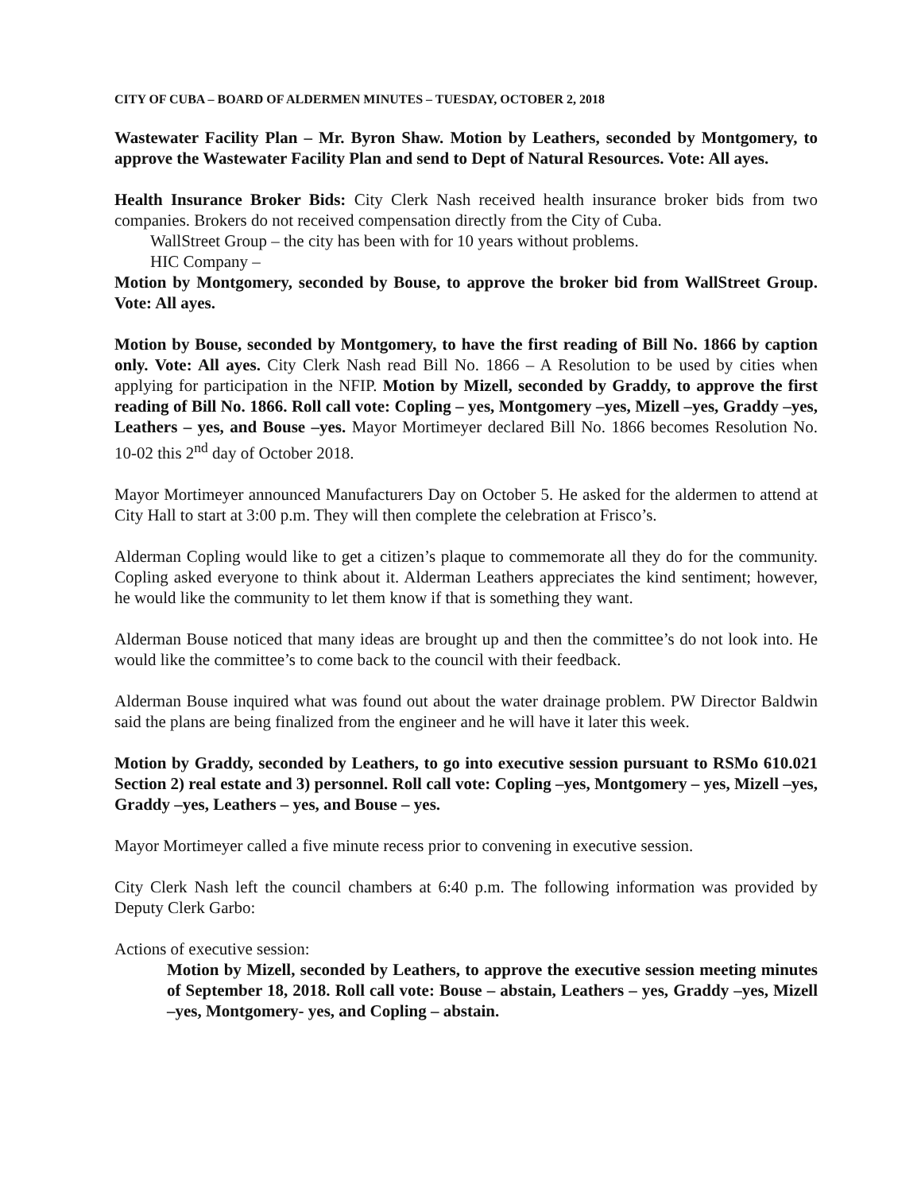CITY OF CUBA – BOARD OF ALDERMEN MINUTES – TUESDAY, OCTOBER 2, 2018
Wastewater Facility Plan – Mr. Byron Shaw. Motion by Leathers, seconded by Montgomery, to approve the Wastewater Facility Plan and send to Dept of Natural Resources. Vote: All ayes.
Health Insurance Broker Bids: City Clerk Nash received health insurance broker bids from two companies. Brokers do not received compensation directly from the City of Cuba.
WallStreet Group – the city has been with for 10 years without problems.
HIC Company –
Motion by Montgomery, seconded by Bouse, to approve the broker bid from WallStreet Group. Vote: All ayes.
Motion by Bouse, seconded by Montgomery, to have the first reading of Bill No. 1866 by caption only. Vote: All ayes. City Clerk Nash read Bill No. 1866 – A Resolution to be used by cities when applying for participation in the NFIP. Motion by Mizell, seconded by Graddy, to approve the first reading of Bill No. 1866. Roll call vote: Copling – yes, Montgomery –yes, Mizell –yes, Graddy –yes, Leathers – yes, and Bouse –yes. Mayor Mortimeyer declared Bill No. 1866 becomes Resolution No. 10-02 this 2<sup>nd</sup> day of October 2018.
Mayor Mortimeyer announced Manufacturers Day on October 5. He asked for the aldermen to attend at City Hall to start at 3:00 p.m. They will then complete the celebration at Frisco’s.
Alderman Copling would like to get a citizen’s plaque to commemorate all they do for the community. Copling asked everyone to think about it. Alderman Leathers appreciates the kind sentiment; however, he would like the community to let them know if that is something they want.
Alderman Bouse noticed that many ideas are brought up and then the committee’s do not look into. He would like the committee’s to come back to the council with their feedback.
Alderman Bouse inquired what was found out about the water drainage problem. PW Director Baldwin said the plans are being finalized from the engineer and he will have it later this week.
Motion by Graddy, seconded by Leathers, to go into executive session pursuant to RSMo 610.021 Section 2) real estate and 3) personnel. Roll call vote: Copling –yes, Montgomery – yes, Mizell –yes, Graddy –yes, Leathers – yes, and Bouse – yes.
Mayor Mortimeyer called a five minute recess prior to convening in executive session.
City Clerk Nash left the council chambers at 6:40 p.m. The following information was provided by Deputy Clerk Garbo:
Actions of executive session:
Motion by Mizell, seconded by Leathers, to approve the executive session meeting minutes of September 18, 2018. Roll call vote: Bouse – abstain, Leathers – yes, Graddy –yes, Mizell –yes, Montgomery- yes, and Copling – abstain.